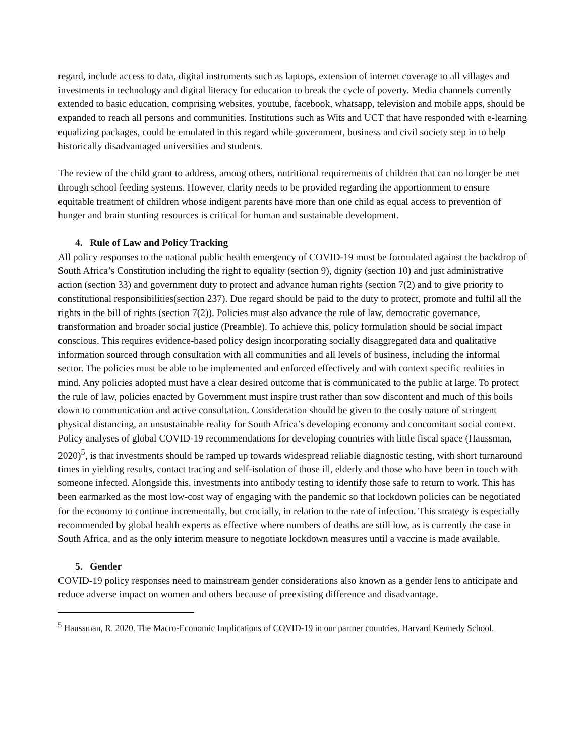regard, include access to data, digital instruments such as laptops, extension of internet coverage to all villages and investments in technology and digital literacy for education to break the cycle of poverty. Media channels currently extended to basic education, comprising websites, youtube, facebook, whatsapp, television and mobile apps, should be expanded to reach all persons and communities. Institutions such as Wits and UCT that have responded with e-learning equalizing packages, could be emulated in this regard while government, business and civil society step in to help historically disadvantaged universities and students.
The review of the child grant to address, among others, nutritional requirements of children that can no longer be met through school feeding systems. However, clarity needs to be provided regarding the apportionment to ensure equitable treatment of children whose indigent parents have more than one child as equal access to prevention of hunger and brain stunting resources is critical for human and sustainable development.
4. Rule of Law and Policy Tracking
All policy responses to the national public health emergency of COVID-19 must be formulated against the backdrop of South Africa’s Constitution including the right to equality (section 9), dignity (section 10) and just administrative action (section 33) and government duty to protect and advance human rights (section 7(2) and to give priority to constitutional responsibilities(section 237). Due regard should be paid to the duty to protect, promote and fulfil all the rights in the bill of rights (section 7(2)). Policies must also advance the rule of law, democratic governance, transformation and broader social justice (Preamble). To achieve this, policy formulation should be social impact conscious. This requires evidence-based policy design incorporating socially disaggregated data and qualitative information sourced through consultation with all communities and all levels of business, including the informal sector. The policies must be able to be implemented and enforced effectively and with context specific realities in mind. Any policies adopted must have a clear desired outcome that is communicated to the public at large. To protect the rule of law, policies enacted by Government must inspire trust rather than sow discontent and much of this boils down to communication and active consultation. Consideration should be given to the costly nature of stringent physical distancing, an unsustainable reality for South Africa’s developing economy and concomitant social context. Policy analyses of global COVID-19 recommendations for developing countries with little fiscal space (Haussman, 2020)<sup>5</sup>, is that investments should be ramped up towards widespread reliable diagnostic testing, with short turnaround times in yielding results, contact tracing and self-isolation of those ill, elderly and those who have been in touch with someone infected. Alongside this, investments into antibody testing to identify those safe to return to work. This has been earmarked as the most low-cost way of engaging with the pandemic so that lockdown policies can be negotiated for the economy to continue incrementally, but crucially, in relation to the rate of infection. This strategy is especially recommended by global health experts as effective where numbers of deaths are still low, as is currently the case in South Africa, and as the only interim measure to negotiate lockdown measures until a vaccine is made available.
5. Gender
COVID-19 policy responses need to mainstream gender considerations also known as a gender lens to anticipate and reduce adverse impact on women and others because of preexisting difference and disadvantage.
<sup>5</sup> Haussman, R. 2020. The Macro-Economic Implications of COVID-19 in our partner countries. Harvard Kennedy School.